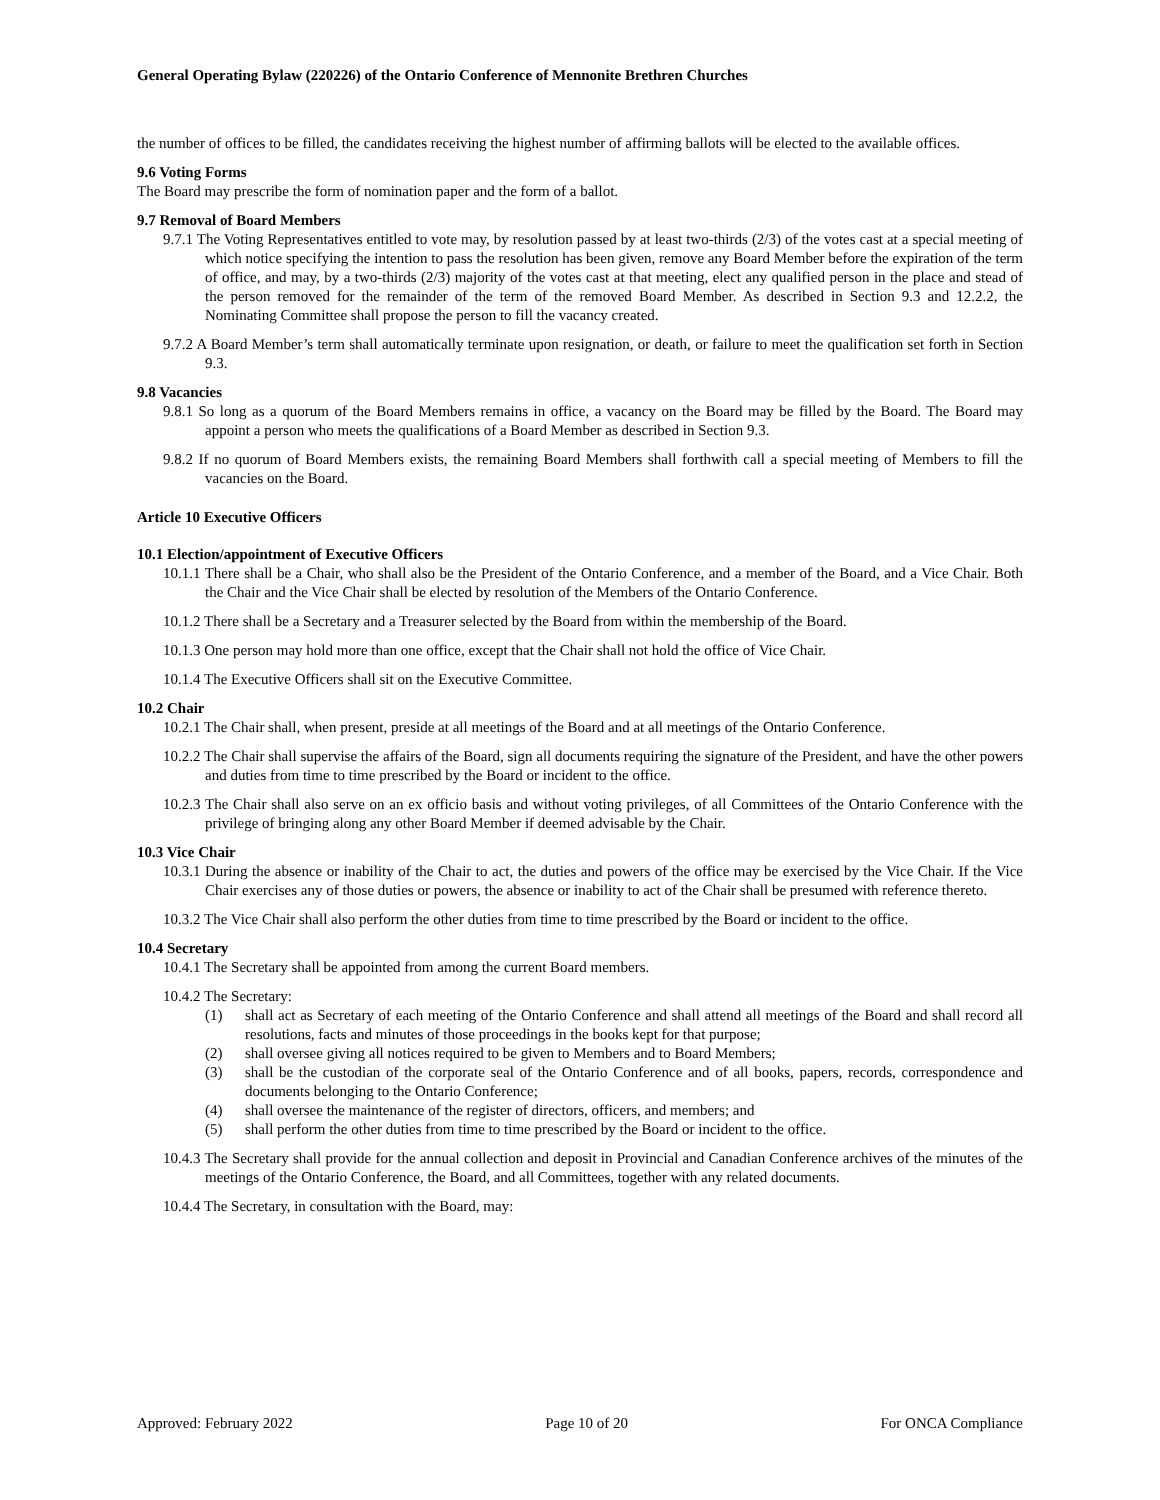General Operating Bylaw (220226) of the Ontario Conference of Mennonite Brethren Churches
the number of offices to be filled, the candidates receiving the highest number of affirming ballots will be elected to the available offices.
9.6 Voting Forms
The Board may prescribe the form of nomination paper and the form of a ballot.
9.7 Removal of Board Members
9.7.1 The Voting Representatives entitled to vote may, by resolution passed by at least two-thirds (2/3) of the votes cast at a special meeting of which notice specifying the intention to pass the resolution has been given, remove any Board Member before the expiration of the term of office, and may, by a two-thirds (2/3) majority of the votes cast at that meeting, elect any qualified person in the place and stead of the person removed for the remainder of the term of the removed Board Member. As described in Section 9.3 and 12.2.2, the Nominating Committee shall propose the person to fill the vacancy created.
9.7.2 A Board Member’s term shall automatically terminate upon resignation, or death, or failure to meet the qualification set forth in Section 9.3.
9.8 Vacancies
9.8.1 So long as a quorum of the Board Members remains in office, a vacancy on the Board may be filled by the Board. The Board may appoint a person who meets the qualifications of a Board Member as described in Section 9.3.
9.8.2 If no quorum of Board Members exists, the remaining Board Members shall forthwith call a special meeting of Members to fill the vacancies on the Board.
Article 10 Executive Officers
10.1 Election/appointment of Executive Officers
10.1.1 There shall be a Chair, who shall also be the President of the Ontario Conference, and a member of the Board, and a Vice Chair. Both the Chair and the Vice Chair shall be elected by resolution of the Members of the Ontario Conference.
10.1.2 There shall be a Secretary and a Treasurer selected by the Board from within the membership of the Board.
10.1.3 One person may hold more than one office, except that the Chair shall not hold the office of Vice Chair.
10.1.4 The Executive Officers shall sit on the Executive Committee.
10.2 Chair
10.2.1 The Chair shall, when present, preside at all meetings of the Board and at all meetings of the Ontario Conference.
10.2.2 The Chair shall supervise the affairs of the Board, sign all documents requiring the signature of the President, and have the other powers and duties from time to time prescribed by the Board or incident to the office.
10.2.3 The Chair shall also serve on an ex officio basis and without voting privileges, of all Committees of the Ontario Conference with the privilege of bringing along any other Board Member if deemed advisable by the Chair.
10.3 Vice Chair
10.3.1 During the absence or inability of the Chair to act, the duties and powers of the office may be exercised by the Vice Chair. If the Vice Chair exercises any of those duties or powers, the absence or inability to act of the Chair shall be presumed with reference thereto.
10.3.2 The Vice Chair shall also perform the other duties from time to time prescribed by the Board or incident to the office.
10.4 Secretary
10.4.1 The Secretary shall be appointed from among the current Board members.
10.4.2 The Secretary:
(1) shall act as Secretary of each meeting of the Ontario Conference and shall attend all meetings of the Board and shall record all resolutions, facts and minutes of those proceedings in the books kept for that purpose;
(2) shall oversee giving all notices required to be given to Members and to Board Members;
(3) shall be the custodian of the corporate seal of the Ontario Conference and of all books, papers, records, correspondence and documents belonging to the Ontario Conference;
(4) shall oversee the maintenance of the register of directors, officers, and members; and
(5) shall perform the other duties from time to time prescribed by the Board or incident to the office.
10.4.3 The Secretary shall provide for the annual collection and deposit in Provincial and Canadian Conference archives of the minutes of the meetings of the Ontario Conference, the Board, and all Committees, together with any related documents.
10.4.4 The Secretary, in consultation with the Board, may:
Approved: February 2022 Page 10 of 20 For ONCA Compliance